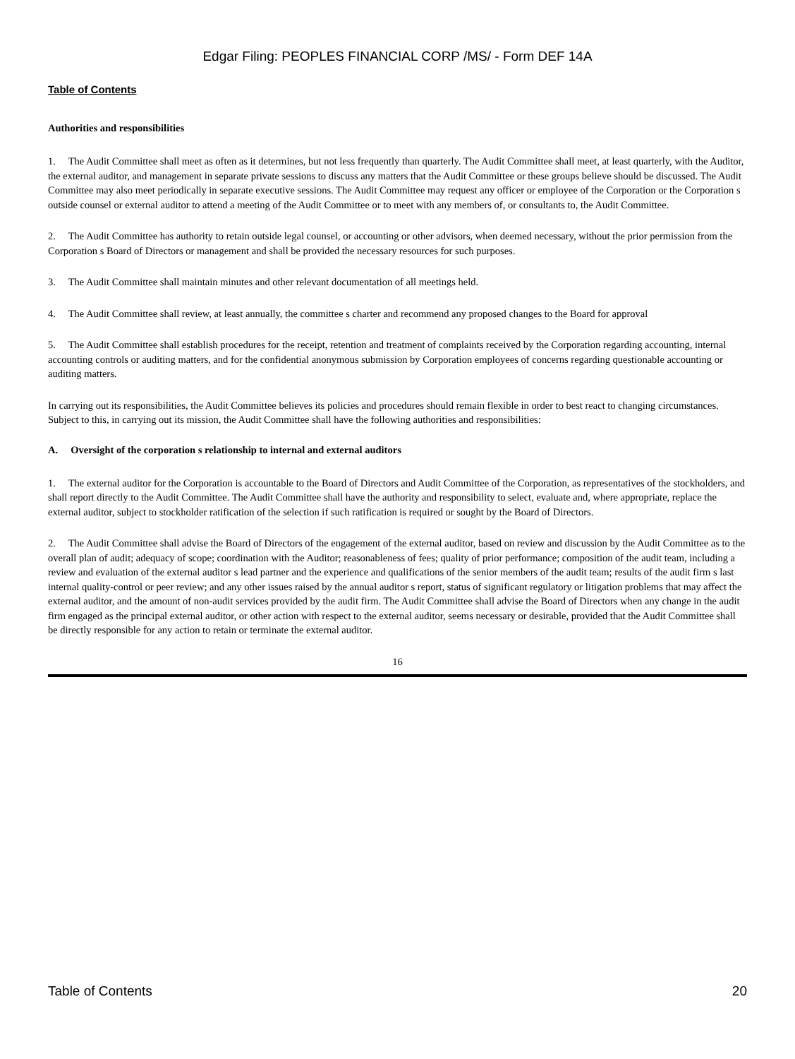Edgar Filing: PEOPLES FINANCIAL CORP /MS/ - Form DEF 14A
Table of Contents
Authorities and responsibilities
1. The Audit Committee shall meet as often as it determines, but not less frequently than quarterly. The Audit Committee shall meet, at least quarterly, with the Auditor, the external auditor, and management in separate private sessions to discuss any matters that the Audit Committee or these groups believe should be discussed. The Audit Committee may also meet periodically in separate executive sessions. The Audit Committee may request any officer or employee of the Corporation or the Corporation s outside counsel or external auditor to attend a meeting of the Audit Committee or to meet with any members of, or consultants to, the Audit Committee.
2. The Audit Committee has authority to retain outside legal counsel, or accounting or other advisors, when deemed necessary, without the prior permission from the Corporation s Board of Directors or management and shall be provided the necessary resources for such purposes.
3. The Audit Committee shall maintain minutes and other relevant documentation of all meetings held.
4. The Audit Committee shall review, at least annually, the committee s charter and recommend any proposed changes to the Board for approval
5. The Audit Committee shall establish procedures for the receipt, retention and treatment of complaints received by the Corporation regarding accounting, internal accounting controls or auditing matters, and for the confidential anonymous submission by Corporation employees of concerns regarding questionable accounting or auditing matters.
In carrying out its responsibilities, the Audit Committee believes its policies and procedures should remain flexible in order to best react to changing circumstances. Subject to this, in carrying out its mission, the Audit Committee shall have the following authorities and responsibilities:
A. Oversight of the corporation s relationship to internal and external auditors
1. The external auditor for the Corporation is accountable to the Board of Directors and Audit Committee of the Corporation, as representatives of the stockholders, and shall report directly to the Audit Committee. The Audit Committee shall have the authority and responsibility to select, evaluate and, where appropriate, replace the external auditor, subject to stockholder ratification of the selection if such ratification is required or sought by the Board of Directors.
2. The Audit Committee shall advise the Board of Directors of the engagement of the external auditor, based on review and discussion by the Audit Committee as to the overall plan of audit; adequacy of scope; coordination with the Auditor; reasonableness of fees; quality of prior performance; composition of the audit team, including a review and evaluation of the external auditor s lead partner and the experience and qualifications of the senior members of the audit team; results of the audit firm s last internal quality-control or peer review; and any other issues raised by the annual auditor s report, status of significant regulatory or litigation problems that may affect the external auditor, and the amount of non-audit services provided by the audit firm. The Audit Committee shall advise the Board of Directors when any change in the audit firm engaged as the principal external auditor, or other action with respect to the external auditor, seems necessary or desirable, provided that the Audit Committee shall be directly responsible for any action to retain or terminate the external auditor.
16
Table of Contents 20